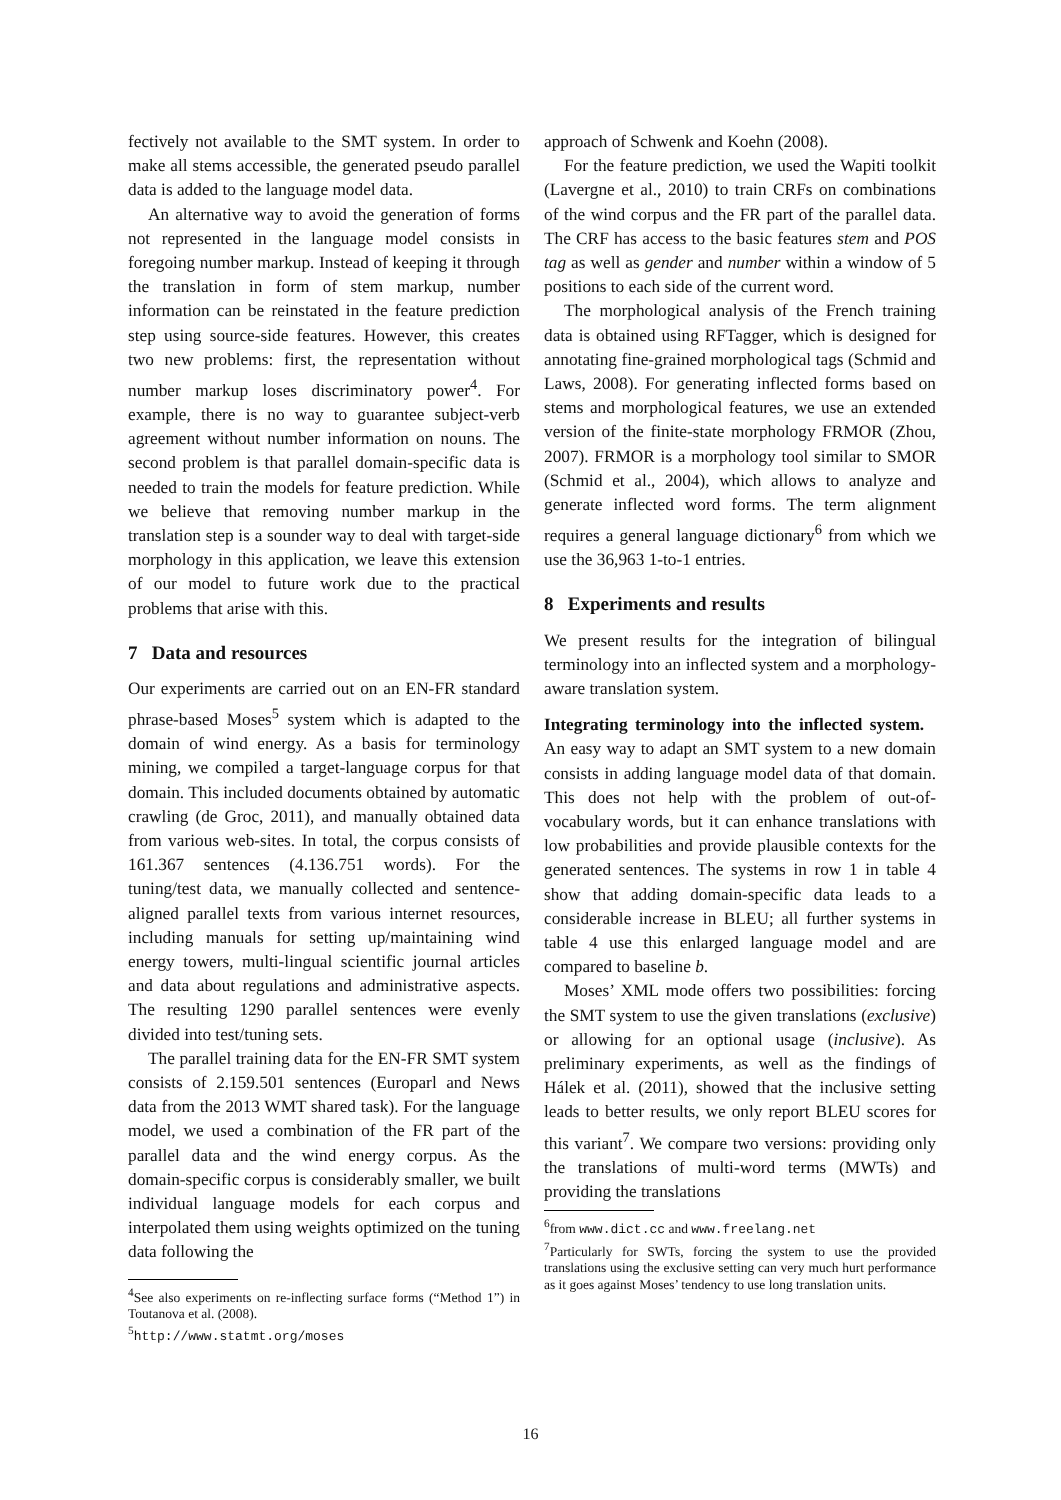fectively not available to the SMT system. In order to make all stems accessible, the generated pseudo parallel data is added to the language model data.
An alternative way to avoid the generation of forms not represented in the language model consists in foregoing number markup. Instead of keeping it through the translation in form of stem markup, number information can be reinstated in the feature prediction step using source-side features. However, this creates two new problems: first, the representation without number markup loses discriminatory power<sup>4</sup>. For example, there is no way to guarantee subject-verb agreement without number information on nouns. The second problem is that parallel domain-specific data is needed to train the models for feature prediction. While we believe that removing number markup in the translation step is a sounder way to deal with target-side morphology in this application, we leave this extension of our model to future work due to the practical problems that arise with this.
7 Data and resources
Our experiments are carried out on an EN-FR standard phrase-based Moses<sup>5</sup> system which is adapted to the domain of wind energy. As a basis for terminology mining, we compiled a target-language corpus for that domain. This included documents obtained by automatic crawling (de Groc, 2011), and manually obtained data from various web-sites. In total, the corpus consists of 161.367 sentences (4.136.751 words). For the tuning/test data, we manually collected and sentence-aligned parallel texts from various internet resources, including manuals for setting up/maintaining wind energy towers, multi-lingual scientific journal articles and data about regulations and administrative aspects. The resulting 1290 parallel sentences were evenly divided into test/tuning sets.
The parallel training data for the EN-FR SMT system consists of 2.159.501 sentences (Europarl and News data from the 2013 WMT shared task). For the language model, we used a combination of the FR part of the parallel data and the wind energy corpus. As the domain-specific corpus is considerably smaller, we built individual language models for each corpus and interpolated them using weights optimized on the tuning data following the
<sup>4</sup> See also experiments on re-inflecting surface forms (“Method 1”) in Toutanova et al. (2008).
<sup>5</sup> http://www.statmt.org/moses
approach of Schwenk and Koehn (2008).
For the feature prediction, we used the Wapiti toolkit (Lavergne et al., 2010) to train CRFs on combinations of the wind corpus and the FR part of the parallel data. The CRF has access to the basic features stem and POS tag as well as gender and number within a window of 5 positions to each side of the current word.
The morphological analysis of the French training data is obtained using RFTagger, which is designed for annotating fine-grained morphological tags (Schmid and Laws, 2008). For generating inflected forms based on stems and morphological features, we use an extended version of the finite-state morphology FRMOR (Zhou, 2007). FRMOR is a morphology tool similar to SMOR (Schmid et al., 2004), which allows to analyze and generate inflected word forms. The term alignment requires a general language dictionary<sup>6</sup> from which we use the 36,963 1-to-1 entries.
8 Experiments and results
We present results for the integration of bilingual terminology into an inflected system and a morphology-aware translation system.
Integrating terminology into the inflected system. An easy way to adapt an SMT system to a new domain consists in adding language model data of that domain. This does not help with the problem of out-of-vocabulary words, but it can enhance translations with low probabilities and provide plausible contexts for the generated sentences. The systems in row 1 in table 4 show that adding domain-specific data leads to a considerable increase in BLEU; all further systems in table 4 use this enlarged language model and are compared to baseline b.
Moses’ XML mode offers two possibilities: forcing the SMT system to use the given translations (exclusive) or allowing for an optional usage (inclusive). As preliminary experiments, as well as the findings of Hálek et al. (2011), showed that the inclusive setting leads to better results, we only report BLEU scores for this variant<sup>7</sup>. We compare two versions: providing only the translations of multi-word terms (MWTs) and providing the translations
<sup>6</sup> from www.dict.cc and www.freelang.net
<sup>7</sup> Particularly for SWTs, forcing the system to use the provided translations using the exclusive setting can very much hurt performance as it goes against Moses’ tendency to use long translation units.
16